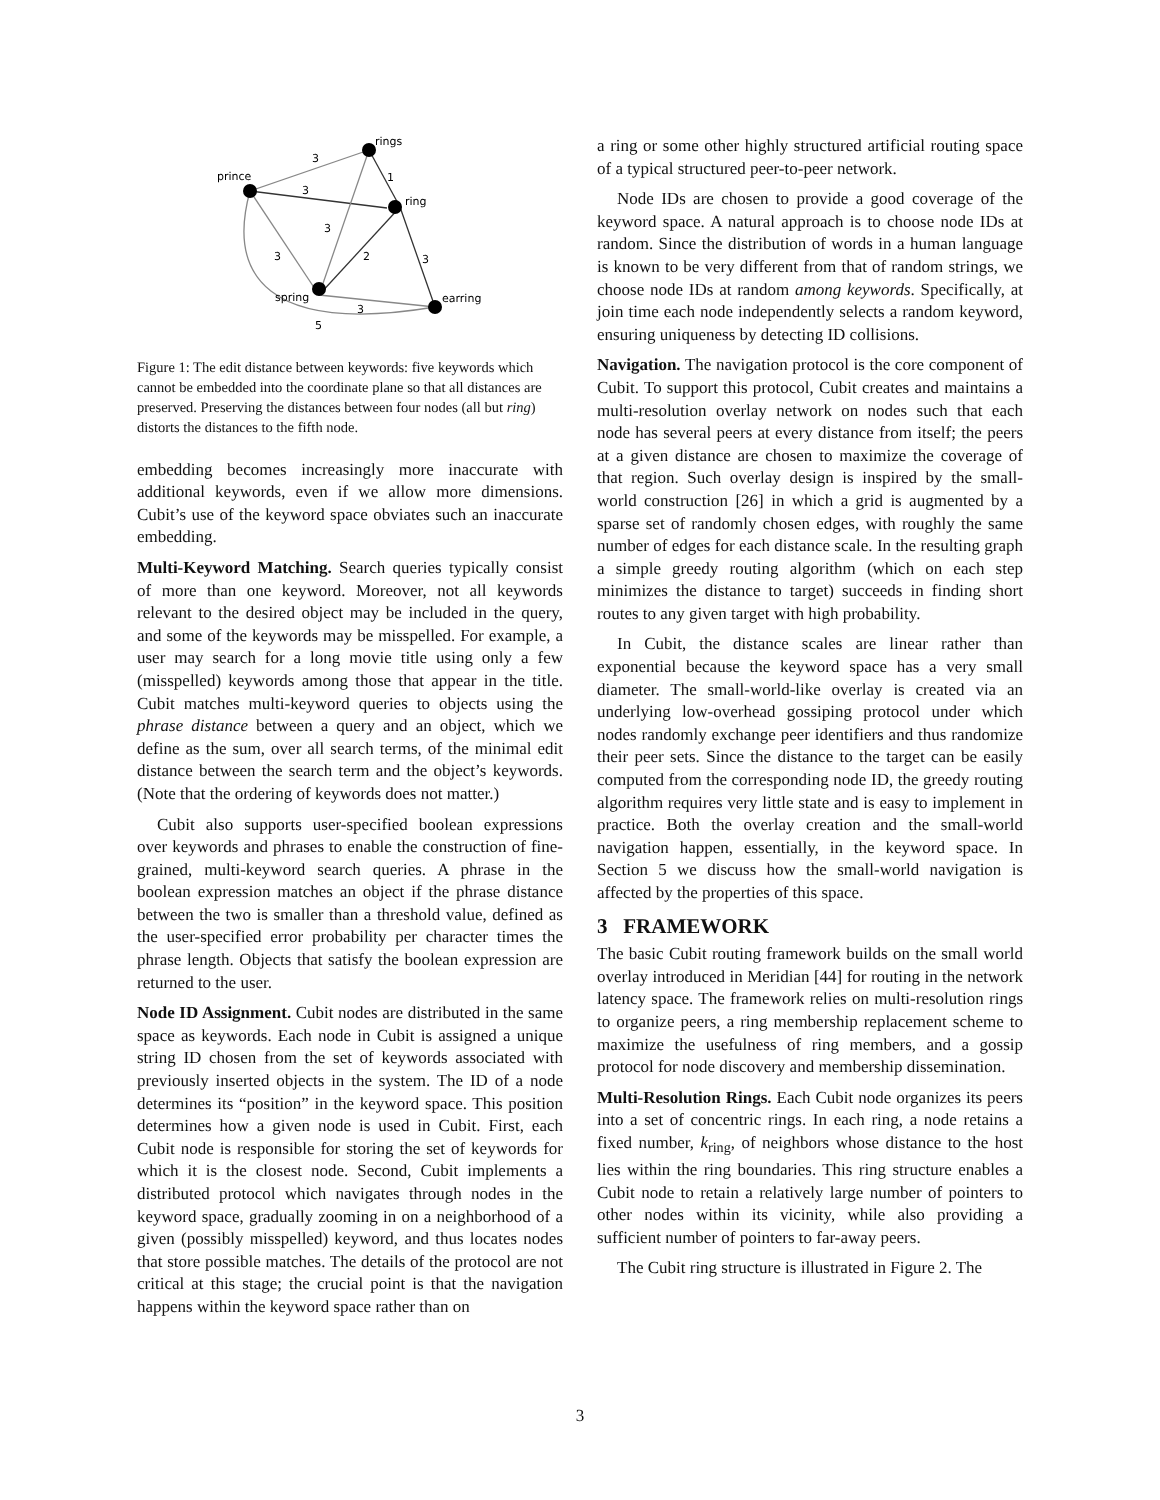prince
rings
ring
spring
earring
3
3
1
3
3
2
3
3
5
Figure 1: The edit distance between keywords: five keywords which cannot be embedded into the coordinate plane so that all distances are preserved. Preserving the distances between four nodes (all but ring) distorts the distances to the fifth node.
embedding becomes increasingly more inaccurate with additional keywords, even if we allow more dimensions. Cubit’s use of the keyword space obviates such an inaccurate embedding.
Multi-Keyword Matching. Search queries typically consist of more than one keyword. Moreover, not all keywords relevant to the desired object may be included in the query, and some of the keywords may be misspelled. For example, a user may search for a long movie title using only a few (misspelled) keywords among those that appear in the title. Cubit matches multi-keyword queries to objects using the phrase distance between a query and an object, which we define as the sum, over all search terms, of the minimal edit distance between the search term and the object’s keywords. (Note that the ordering of keywords does not matter.)
Cubit also supports user-specified boolean expressions over keywords and phrases to enable the construction of fine-grained, multi-keyword search queries. A phrase in the boolean expression matches an object if the phrase distance between the two is smaller than a threshold value, defined as the user-specified error probability per character times the phrase length. Objects that satisfy the boolean expression are returned to the user.
Node ID Assignment. Cubit nodes are distributed in the same space as keywords. Each node in Cubit is assigned a unique string ID chosen from the set of keywords associated with previously inserted objects in the system. The ID of a node determines its “position” in the keyword space. This position determines how a given node is used in Cubit. First, each Cubit node is responsible for storing the set of keywords for which it is the closest node. Second, Cubit implements a distributed protocol which navigates through nodes in the keyword space, gradually zooming in on a neighborhood of a given (possibly misspelled) keyword, and thus locates nodes that store possible matches. The details of the protocol are not critical at this stage; the crucial point is that the navigation happens within the keyword space rather than on
a ring or some other highly structured artificial routing space of a typical structured peer-to-peer network.
Node IDs are chosen to provide a good coverage of the keyword space. A natural approach is to choose node IDs at random. Since the distribution of words in a human language is known to be very different from that of random strings, we choose node IDs at random among keywords. Specifically, at join time each node independently selects a random keyword, ensuring uniqueness by detecting ID collisions.
Navigation. The navigation protocol is the core component of Cubit. To support this protocol, Cubit creates and maintains a multi-resolution overlay network on nodes such that each node has several peers at every distance from itself; the peers at a given distance are chosen to maximize the coverage of that region. Such overlay design is inspired by the small-world construction [26] in which a grid is augmented by a sparse set of randomly chosen edges, with roughly the same number of edges for each distance scale. In the resulting graph a simple greedy routing algorithm (which on each step minimizes the distance to target) succeeds in finding short routes to any given target with high probability.
In Cubit, the distance scales are linear rather than exponential because the keyword space has a very small diameter. The small-world-like overlay is created via an underlying low-overhead gossiping protocol under which nodes randomly exchange peer identifiers and thus randomize their peer sets. Since the distance to the target can be easily computed from the corresponding node ID, the greedy routing algorithm requires very little state and is easy to implement in practice. Both the overlay creation and the small-world navigation happen, essentially, in the keyword space. In Section 5 we discuss how the small-world navigation is affected by the properties of this space.
3 FRAMEWORK
The basic Cubit routing framework builds on the small world overlay introduced in Meridian [44] for routing in the network latency space. The framework relies on multi-resolution rings to organize peers, a ring membership replacement scheme to maximize the usefulness of ring members, and a gossip protocol for node discovery and membership dissemination.
Multi-Resolution Rings. Each Cubit node organizes its peers into a set of concentric rings. In each ring, a node retains a fixed number, k<sub>ring</sub>, of neighbors whose distance to the host lies within the ring boundaries. This ring structure enables a Cubit node to retain a relatively large number of pointers to other nodes within its vicinity, while also providing a sufficient number of pointers to far-away peers.
The Cubit ring structure is illustrated in Figure 2. The
3